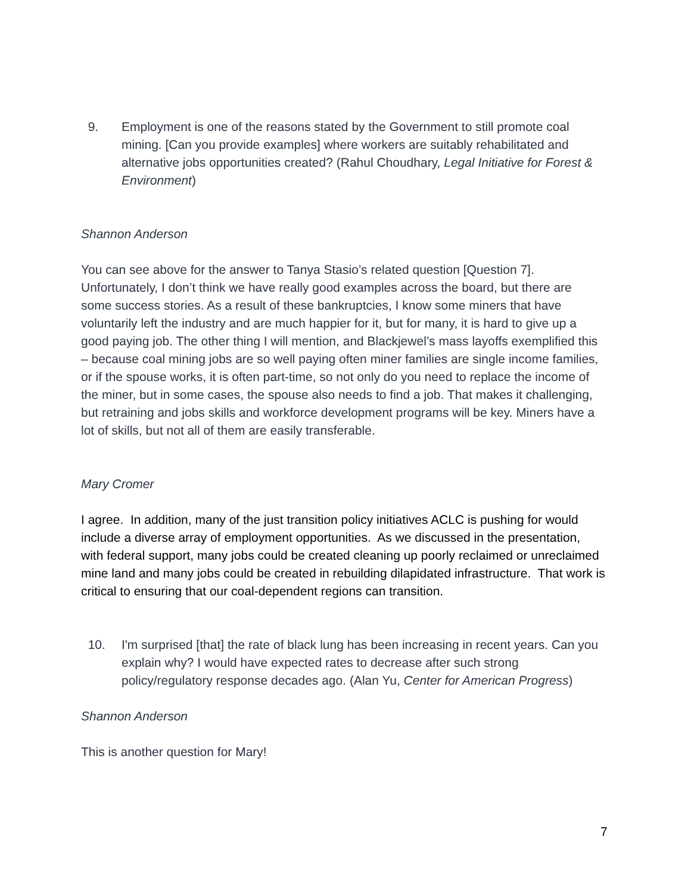9. Employment is one of the reasons stated by the Government to still promote coal mining. [Can you provide examples] where workers are suitably rehabilitated and alternative jobs opportunities created? (Rahul Choudhary, Legal Initiative for Forest & Environment)
Shannon Anderson
You can see above for the answer to Tanya Stasio’s related question [Question 7]. Unfortunately, I don’t think we have really good examples across the board, but there are some success stories. As a result of these bankruptcies, I know some miners that have voluntarily left the industry and are much happier for it, but for many, it is hard to give up a good paying job. The other thing I will mention, and Blackjewel’s mass layoffs exemplified this – because coal mining jobs are so well paying often miner families are single income families, or if the spouse works, it is often part-time, so not only do you need to replace the income of the miner, but in some cases, the spouse also needs to find a job. That makes it challenging, but retraining and jobs skills and workforce development programs will be key. Miners have a lot of skills, but not all of them are easily transferable.
Mary Cromer
I agree. In addition, many of the just transition policy initiatives ACLC is pushing for would include a diverse array of employment opportunities. As we discussed in the presentation, with federal support, many jobs could be created cleaning up poorly reclaimed or unreclaimed mine land and many jobs could be created in rebuilding dilapidated infrastructure. That work is critical to ensuring that our coal-dependent regions can transition.
10. I'm surprised [that] the rate of black lung has been increasing in recent years. Can you explain why? I would have expected rates to decrease after such strong policy/regulatory response decades ago. (Alan Yu, Center for American Progress)
Shannon Anderson
This is another question for Mary!
7